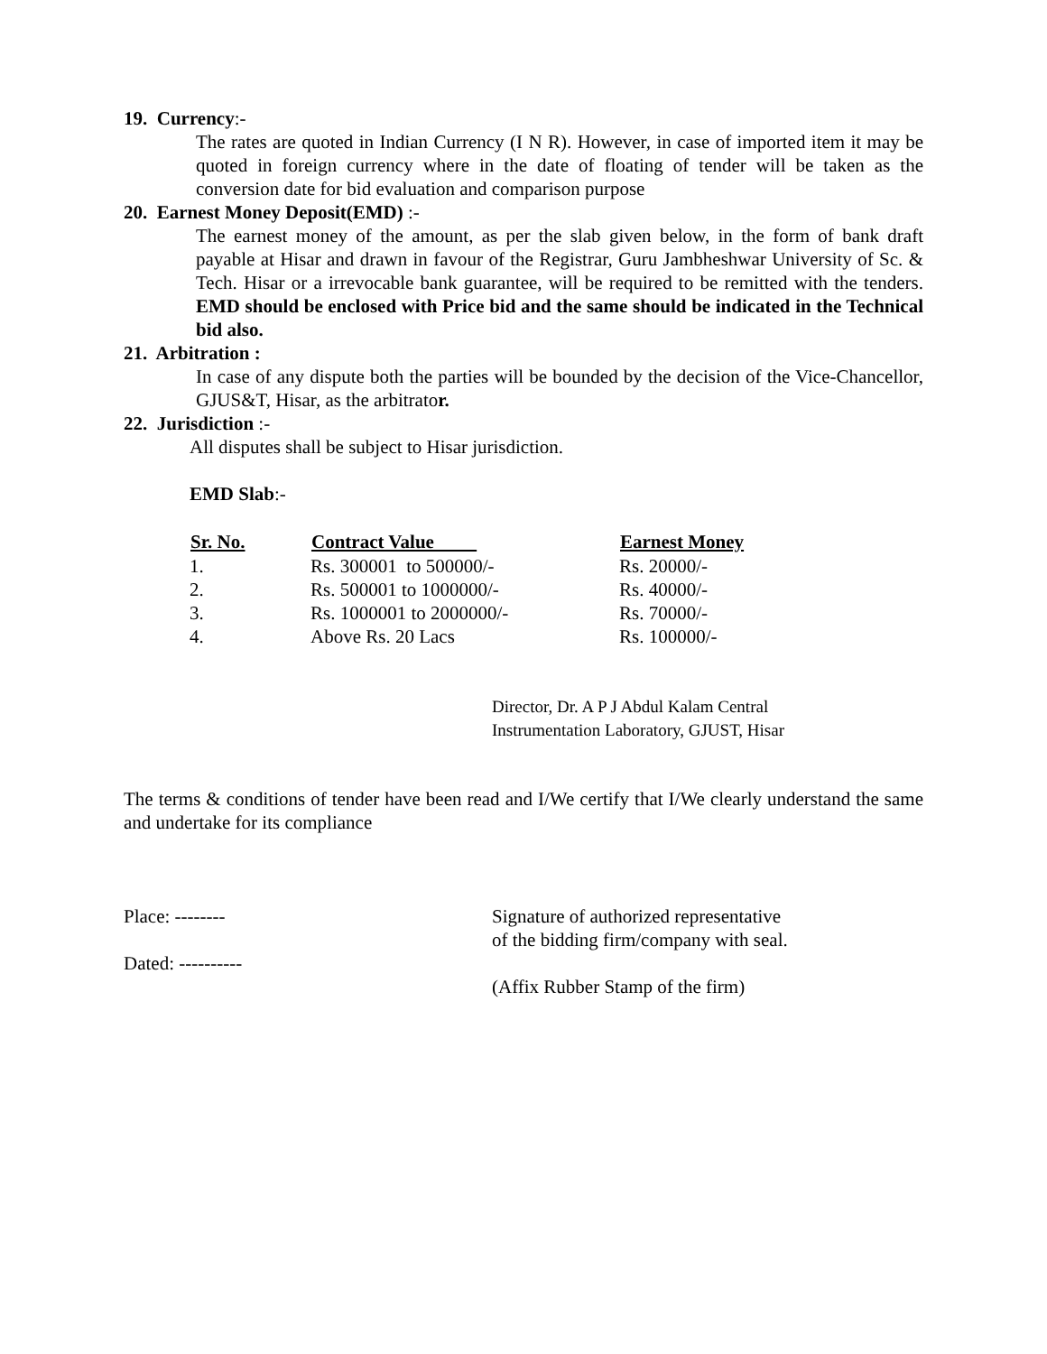19. Currency:-
The rates are quoted in Indian Currency (I N R). However, in case of imported item it may be quoted in foreign currency where in the date of floating of tender will be taken as the conversion date for bid evaluation and comparison purpose
20. Earnest Money Deposit(EMD) :-
The earnest money of the amount, as per the slab given below, in the form of bank draft payable at Hisar and drawn in favour of the Registrar, Guru Jambheshwar University of Sc. & Tech. Hisar or a irrevocable bank guarantee, will be required to be remitted with the tenders. EMD should be enclosed with Price bid and the same should be indicated in the Technical bid also.
21. Arbitration :
In case of any dispute both the parties will be bounded by the decision of the Vice-Chancellor, GJUS&T, Hisar, as the arbitrator.
22. Jurisdiction :-
All disputes shall be subject to Hisar jurisdiction.
EMD Slab:-
| Sr. No. | Contract Value | Earnest Money |
| --- | --- | --- |
| 1. | Rs. 300001 to 500000/- | Rs. 20000/- |
| 2. | Rs. 500001 to 1000000/- | Rs. 40000/- |
| 3. | Rs. 1000001 to 2000000/- | Rs. 70000/- |
| 4. | Above Rs. 20 Lacs | Rs. 100000/- |
Director, Dr. A P J Abdul Kalam Central
Instrumentation Laboratory, GJUST, Hisar
The terms & conditions of tender have been read and I/We certify that I/We clearly understand the same and undertake for its compliance
Place: --------
Dated: ----------
Signature of authorized representative
of the bidding firm/company with seal.
(Affix Rubber Stamp of the firm)